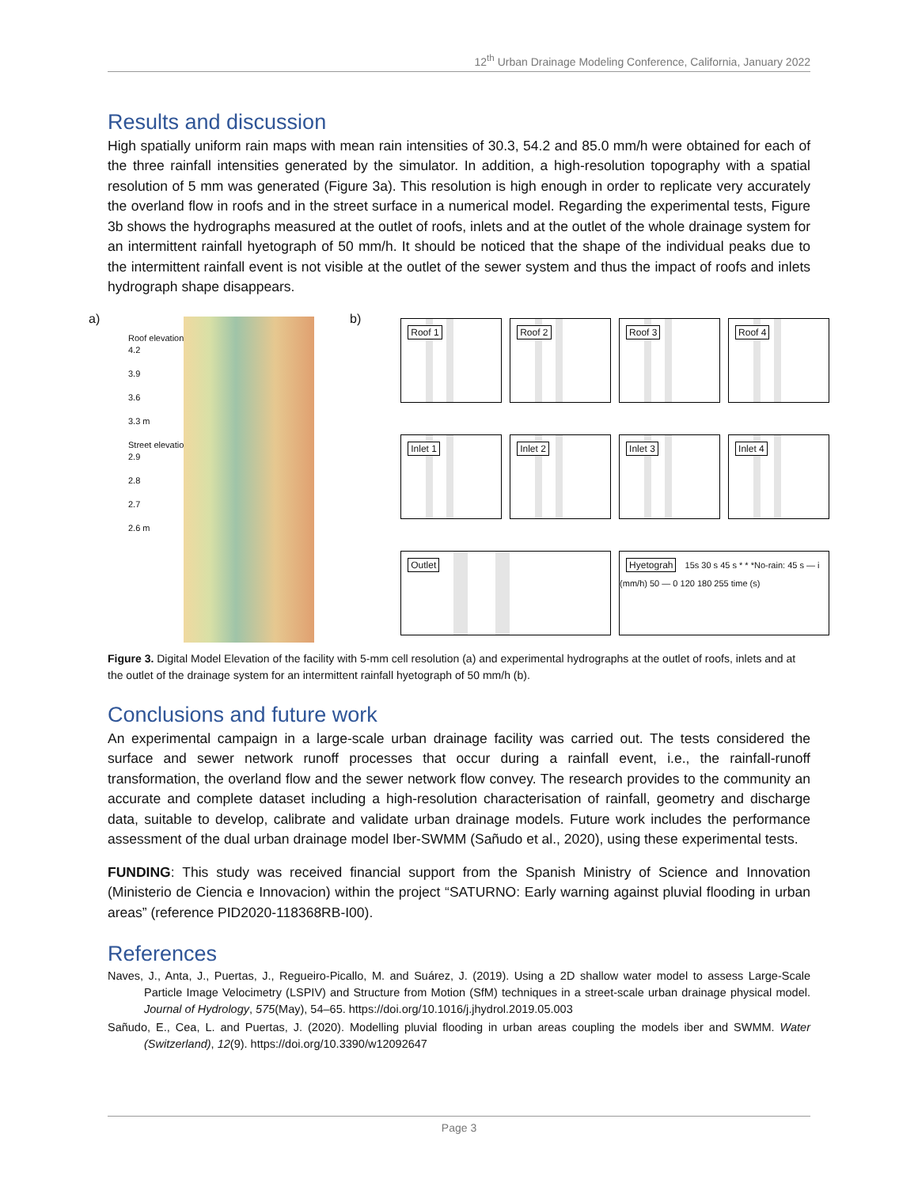12<sup>th</sup> Urban Drainage Modeling Conference, California, January 2022
Results and discussion
High spatially uniform rain maps with mean rain intensities of 30.3, 54.2 and 85.0 mm/h were obtained for each of the three rainfall intensities generated by the simulator. In addition, a high-resolution topography with a spatial resolution of 5 mm was generated (Figure 3a). This resolution is high enough in order to replicate very accurately the overland flow in roofs and in the street surface in a numerical model. Regarding the experimental tests, Figure 3b shows the hydrographs measured at the outlet of roofs, inlets and at the outlet of the whole drainage system for an intermittent rainfall hyetograph of 50 mm/h. It should be noticed that the shape of the individual peaks due to the intermittent rainfall event is not visible at the outlet of the sewer system and thus the impact of roofs and inlets hydrograph shape disappears.
a)
Roof elevation
4.2
3.9
3.6
3.3 m
Street elevation
2.9
2.8
2.7
2.6 m
b)
Roof 1
Roof 2
Roof 3
Roof 4
Inlet 1
Inlet 2
Inlet 3
Inlet 4
Outlet
Hyetograh 15s 30 s 45 s * * *No-rain: 45 s — i (mm/h) 50 — 0 120 180 255 time (s)
Figure 3. Digital Model Elevation of the facility with 5-mm cell resolution (a) and experimental hydrographs at the outlet of roofs, inlets and at the outlet of the drainage system for an intermittent rainfall hyetograph of 50 mm/h (b).
Conclusions and future work
An experimental campaign in a large-scale urban drainage facility was carried out. The tests considered the surface and sewer network runoff processes that occur during a rainfall event, i.e., the rainfall-runoff transformation, the overland flow and the sewer network flow convey. The research provides to the community an accurate and complete dataset including a high-resolution characterisation of rainfall, geometry and discharge data, suitable to develop, calibrate and validate urban drainage models. Future work includes the performance assessment of the dual urban drainage model Iber-SWMM (Sañudo et al., 2020), using these experimental tests.
FUNDING: This study was received financial support from the Spanish Ministry of Science and Innovation (Ministerio de Ciencia e Innovacion) within the project “SATURNO: Early warning against pluvial flooding in urban areas” (reference PID2020-118368RB-I00).
References
Naves, J., Anta, J., Puertas, J., Regueiro-Picallo, M. and Suárez, J. (2019). Using a 2D shallow water model to assess Large-Scale Particle Image Velocimetry (LSPIV) and Structure from Motion (SfM) techniques in a street-scale urban drainage physical model. Journal of Hydrology, 575(May), 54–65. https://doi.org/10.1016/j.jhydrol.2019.05.003
Sañudo, E., Cea, L. and Puertas, J. (2020). Modelling pluvial flooding in urban areas coupling the models iber and SWMM. Water (Switzerland), 12(9). https://doi.org/10.3390/w12092647
Page 3